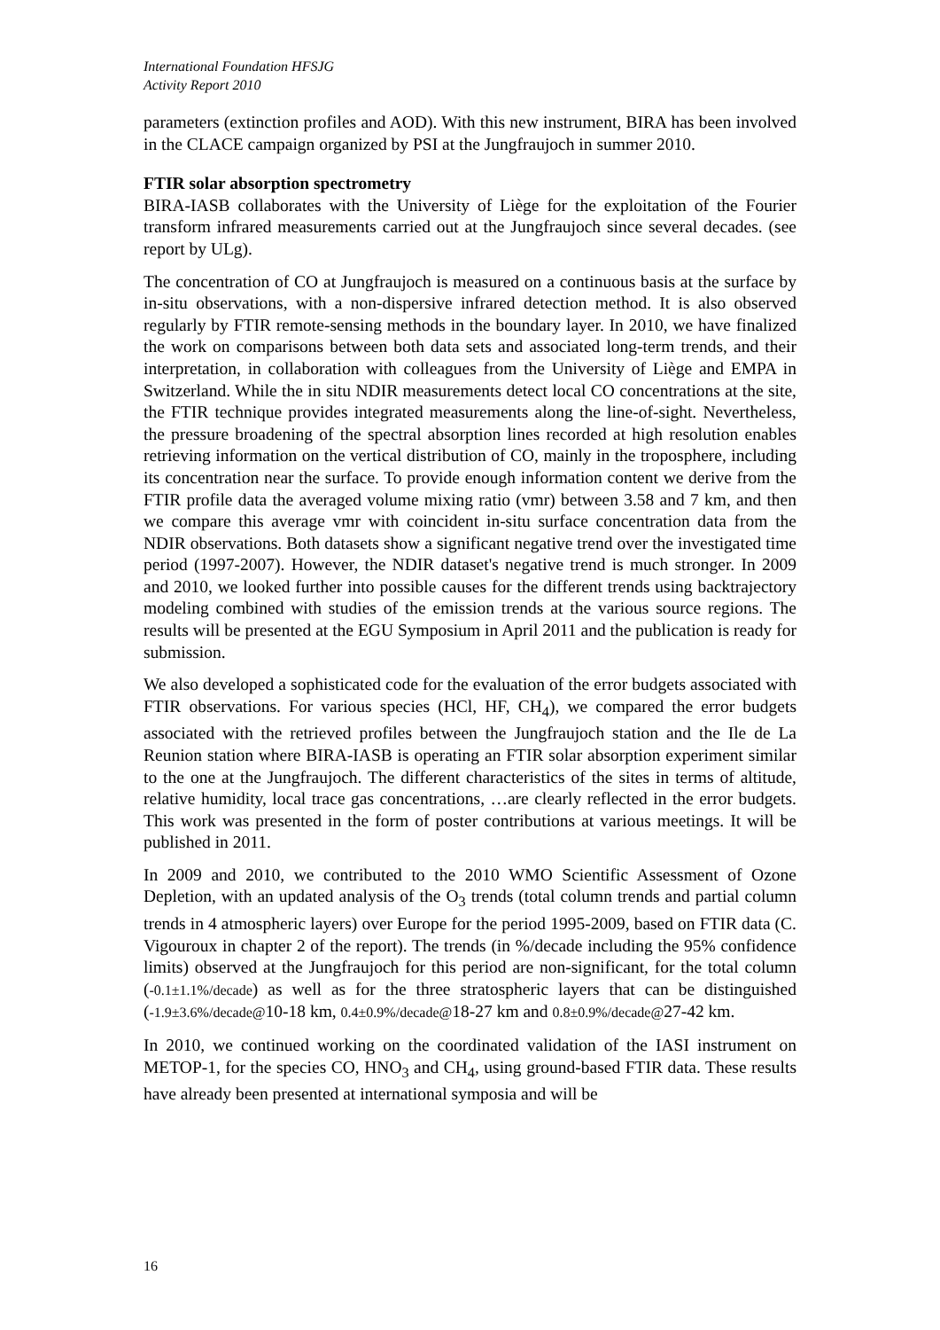International Foundation HFSJG
Activity Report 2010
parameters (extinction profiles and AOD). With this new instrument, BIRA has been involved in the CLACE campaign organized by PSI at the Jungfraujoch in summer 2010.
FTIR solar absorption spectrometry
BIRA-IASB collaborates with the University of Liège for the exploitation of the Fourier transform infrared measurements carried out at the Jungfraujoch since several decades. (see report by ULg).
The concentration of CO at Jungfraujoch is measured on a continuous basis at the surface by in-situ observations, with a non-dispersive infrared detection method. It is also observed regularly by FTIR remote-sensing methods in the boundary layer. In 2010, we have finalized the work on comparisons between both data sets and associated long-term trends, and their interpretation, in collaboration with colleagues from the University of Liège and EMPA in Switzerland. While the in situ NDIR measurements detect local CO concentrations at the site, the FTIR technique provides integrated measurements along the line-of-sight. Nevertheless, the pressure broadening of the spectral absorption lines recorded at high resolution enables retrieving information on the vertical distribution of CO, mainly in the troposphere, including its concentration near the surface. To provide enough information content we derive from the FTIR profile data the averaged volume mixing ratio (vmr) between 3.58 and 7 km, and then we compare this average vmr with coincident in-situ surface concentration data from the NDIR observations. Both datasets show a significant negative trend over the investigated time period (1997-2007). However, the NDIR dataset's negative trend is much stronger. In 2009 and 2010, we looked further into possible causes for the different trends using backtrajectory modeling combined with studies of the emission trends at the various source regions. The results will be presented at the EGU Symposium in April 2011 and the publication is ready for submission.
We also developed a sophisticated code for the evaluation of the error budgets associated with FTIR observations. For various species (HCl, HF, CH<sub>4</sub>), we compared the error budgets associated with the retrieved profiles between the Jungfraujoch station and the Ile de La Reunion station where BIRA-IASB is operating an FTIR solar absorption experiment similar to the one at the Jungfraujoch. The different characteristics of the sites in terms of altitude, relative humidity, local trace gas concentrations, …are clearly reflected in the error budgets. This work was presented in the form of poster contributions at various meetings. It will be published in 2011.
In 2009 and 2010, we contributed to the 2010 WMO Scientific Assessment of Ozone Depletion, with an updated analysis of the O<sub>3</sub> trends (total column trends and partial column trends in 4 atmospheric layers) over Europe for the period 1995-2009, based on FTIR data (C. Vigouroux in chapter 2 of the report). The trends (in %/decade including the 95% confidence limits) observed at the Jungfraujoch for this period are non-significant, for the total column (-0.1±1.1%/decade) as well as for the three stratospheric layers that can be distinguished (-1.9±3.6%/decade@10-18 km, 0.4±0.9%/decade@18-27 km and 0.8±0.9%/decade@27-42 km.
In 2010, we continued working on the coordinated validation of the IASI instrument on METOP-1, for the species CO, HNO<sub>3</sub> and CH<sub>4</sub>, using ground-based FTIR data. These results have already been presented at international symposia and will be
16